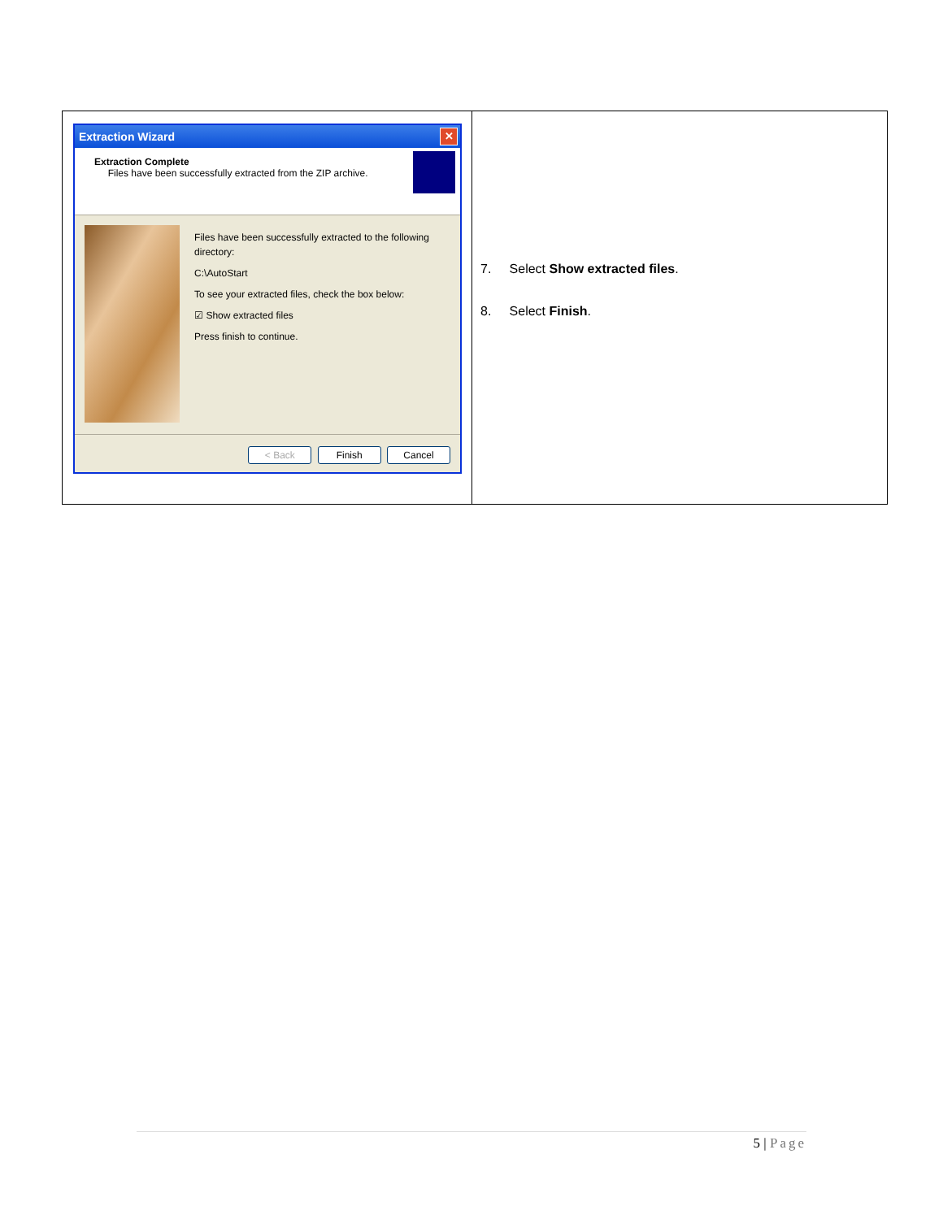| Extraction Wizard ✕ Extraction Complete Files have been successfully extracted from the ZIP archive. Files have been successfully extracted to the following directory: C:\AutoStart To see your extracted files, check the box below: ☑ Show extracted files Press finish to continue. < Back Finish Cancel | 7. Select Show extracted files . 8. Select Finish . |
5 | Page